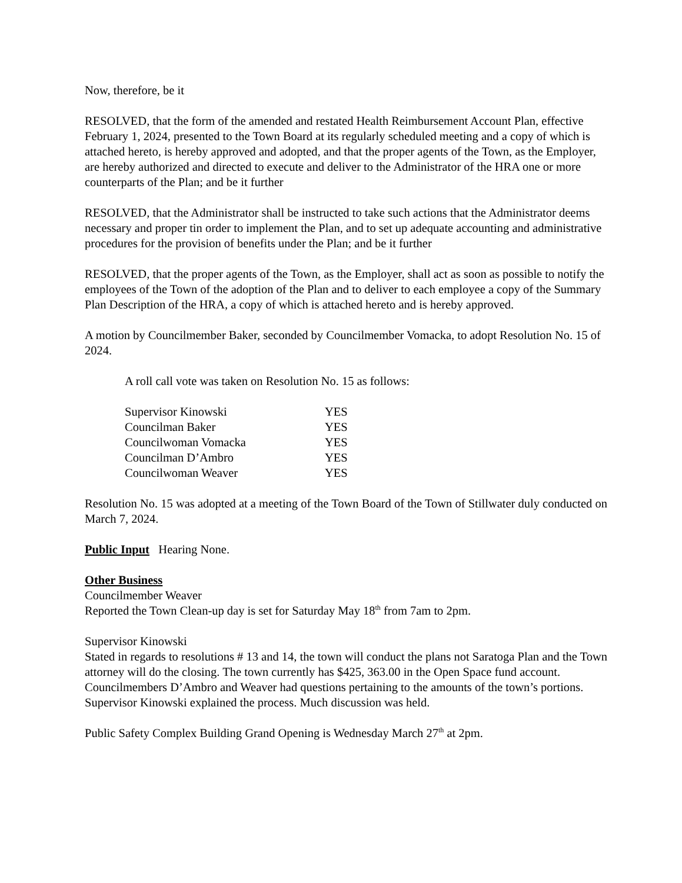Now, therefore, be it
RESOLVED, that the form of the amended and restated Health Reimbursement Account Plan, effective February 1, 2024, presented to the Town Board at its regularly scheduled meeting and a copy of which is attached hereto, is hereby approved and adopted, and that the proper agents of the Town, as the Employer, are hereby authorized and directed to execute and deliver to the Administrator of the HRA one or more counterparts of the Plan; and be it further
RESOLVED, that the Administrator shall be instructed to take such actions that the Administrator deems necessary and proper tin order to implement the Plan, and to set up adequate accounting and administrative procedures for the provision of benefits under the Plan; and be it further
RESOLVED, that the proper agents of the Town, as the Employer, shall act as soon as possible to notify the employees of the Town of the adoption of the Plan and to deliver to each employee a copy of the Summary Plan Description of the HRA, a copy of which is attached hereto and is hereby approved.
A motion by Councilmember Baker, seconded by Councilmember Vomacka, to adopt Resolution No. 15 of 2024.
A roll call vote was taken on Resolution No. 15 as follows:
| Supervisor Kinowski | YES |
| Councilman Baker | YES |
| Councilwoman Vomacka | YES |
| Councilman D’Ambro | YES |
| Councilwoman Weaver | YES |
Resolution No. 15 was adopted at a meeting of the Town Board of the Town of Stillwater duly conducted on March 7, 2024.
Public Input Hearing None.
Other Business
Councilmember Weaver
Reported the Town Clean-up day is set for Saturday May 18<sup>th</sup> from 7am to 2pm.
Supervisor Kinowski
Stated in regards to resolutions # 13 and 14, the town will conduct the plans not Saratoga Plan and the Town attorney will do the closing. The town currently has $425, 363.00 in the Open Space fund account.
Councilmembers D’Ambro and Weaver had questions pertaining to the amounts of the town’s portions. Supervisor Kinowski explained the process. Much discussion was held.
Public Safety Complex Building Grand Opening is Wednesday March 27<sup>th</sup> at 2pm.